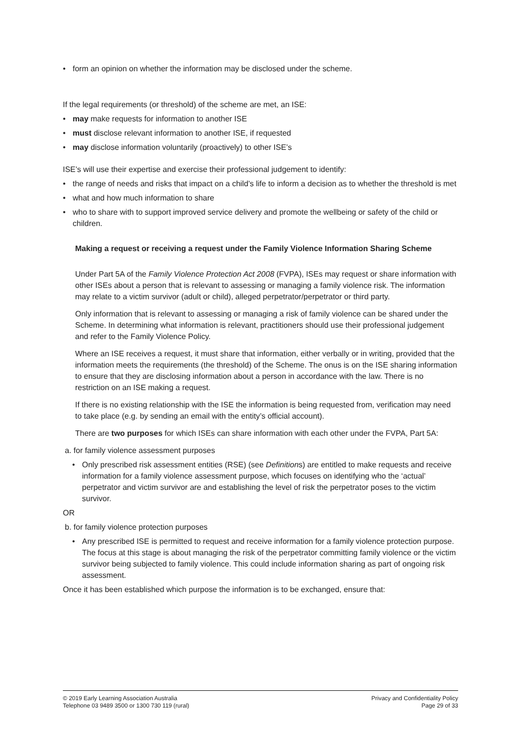• form an opinion on whether the information may be disclosed under the scheme.
If the legal requirements (or threshold) of the scheme are met, an ISE:
• may make requests for information to another ISE
• must disclose relevant information to another ISE, if requested
• may disclose information voluntarily (proactively) to other ISE’s
ISE’s will use their expertise and exercise their professional judgement to identify:
• the range of needs and risks that impact on a child’s life to inform a decision as to whether the threshold is met
• what and how much information to share
• who to share with to support improved service delivery and promote the wellbeing or safety of the child or children.
Making a request or receiving a request under the Family Violence Information Sharing Scheme
Under Part 5A of the Family Violence Protection Act 2008 (FVPA), ISEs may request or share information with other ISEs about a person that is relevant to assessing or managing a family violence risk. The information may relate to a victim survivor (adult or child), alleged perpetrator/perpetrator or third party.
Only information that is relevant to assessing or managing a risk of family violence can be shared under the Scheme. In determining what information is relevant, practitioners should use their professional judgement and refer to the Family Violence Policy.
Where an ISE receives a request, it must share that information, either verbally or in writing, provided that the information meets the requirements (the threshold) of the Scheme. The onus is on the ISE sharing information to ensure that they are disclosing information about a person in accordance with the law. There is no restriction on an ISE making a request.
If there is no existing relationship with the ISE the information is being requested from, verification may need to take place (e.g. by sending an email with the entity’s official account).
There are two purposes for which ISEs can share information with each other under the FVPA, Part 5A:
a. for family violence assessment purposes
• Only prescribed risk assessment entities (RSE) (see Definitions) are entitled to make requests and receive information for a family violence assessment purpose, which focuses on identifying who the ‘actual’ perpetrator and victim survivor are and establishing the level of risk the perpetrator poses to the victim survivor.
OR
b. for family violence protection purposes
• Any prescribed ISE is permitted to request and receive information for a family violence protection purpose. The focus at this stage is about managing the risk of the perpetrator committing family violence or the victim survivor being subjected to family violence. This could include information sharing as part of ongoing risk assessment.
Once it has been established which purpose the information is to be exchanged, ensure that:
© 2019 Early Learning Association Australia
Telephone 03 9489 3500 or 1300 730 119 (rural)
Privacy and Confidentiality Policy
Page 29 of 33